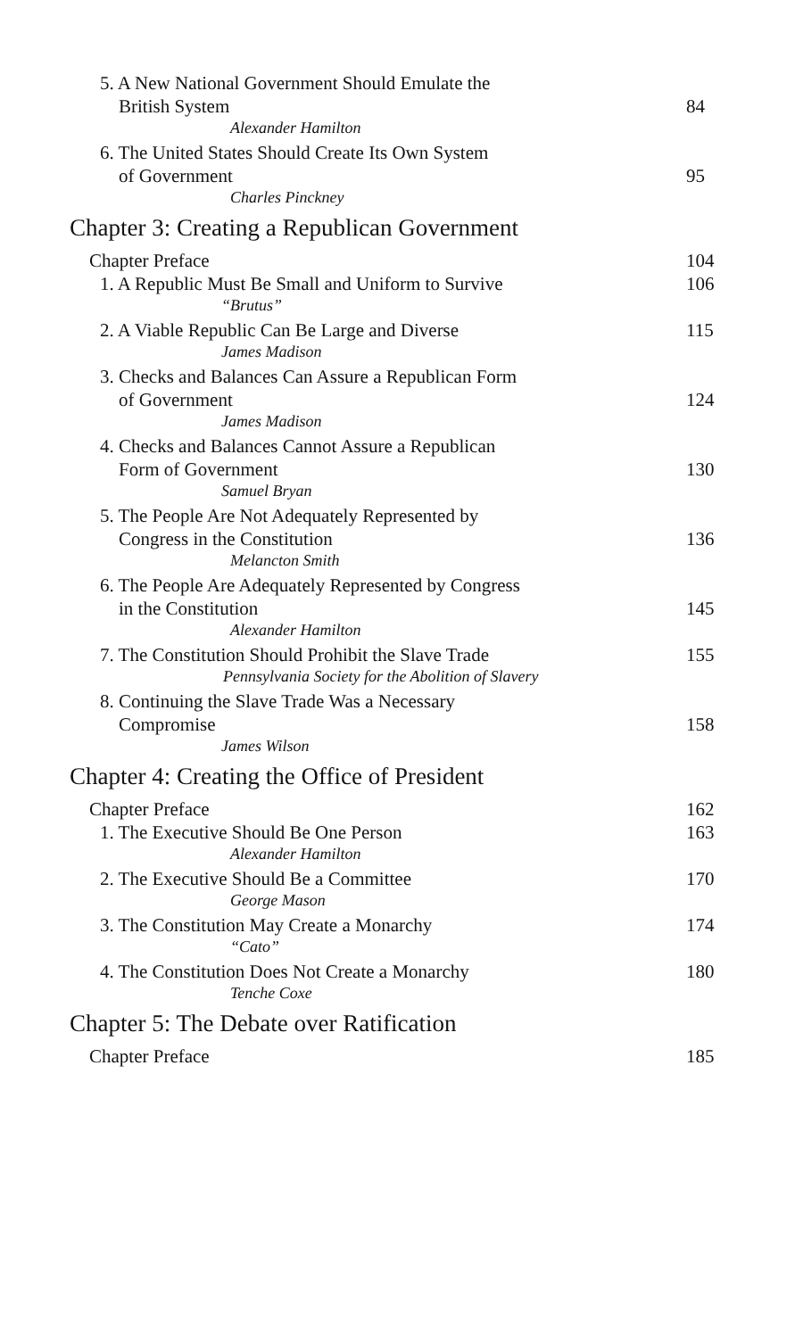5. A New National Government Should Emulate the
British System
84
Alexander Hamilton
6. The United States Should Create Its Own System
of Government
95
Charles Pinckney
Chapter 3: Creating a Republican Government
Chapter Preface
104
1. A Republic Must Be Small and Uniform to Survive
106
“Brutus”
2. A Viable Republic Can Be Large and Diverse
115
James Madison
3. Checks and Balances Can Assure a Republican Form
of Government
124
James Madison
4. Checks and Balances Cannot Assure a Republican
Form of Government
130
Samuel Bryan
5. The People Are Not Adequately Represented by
Congress in the Constitution
136
Melancton Smith
6. The People Are Adequately Represented by Congress
in the Constitution
145
Alexander Hamilton
7. The Constitution Should Prohibit the Slave Trade
155
Pennsylvania Society for the Abolition of Slavery
8. Continuing the Slave Trade Was a Necessary
Compromise
158
James Wilson
Chapter 4: Creating the Office of President
Chapter Preface
162
1. The Executive Should Be One Person
163
Alexander Hamilton
2. The Executive Should Be a Committee
170
George Mason
3. The Constitution May Create a Monarchy
174
“Cato”
4. The Constitution Does Not Create a Monarchy
180
Tenche Coxe
Chapter 5: The Debate over Ratification
Chapter Preface
185